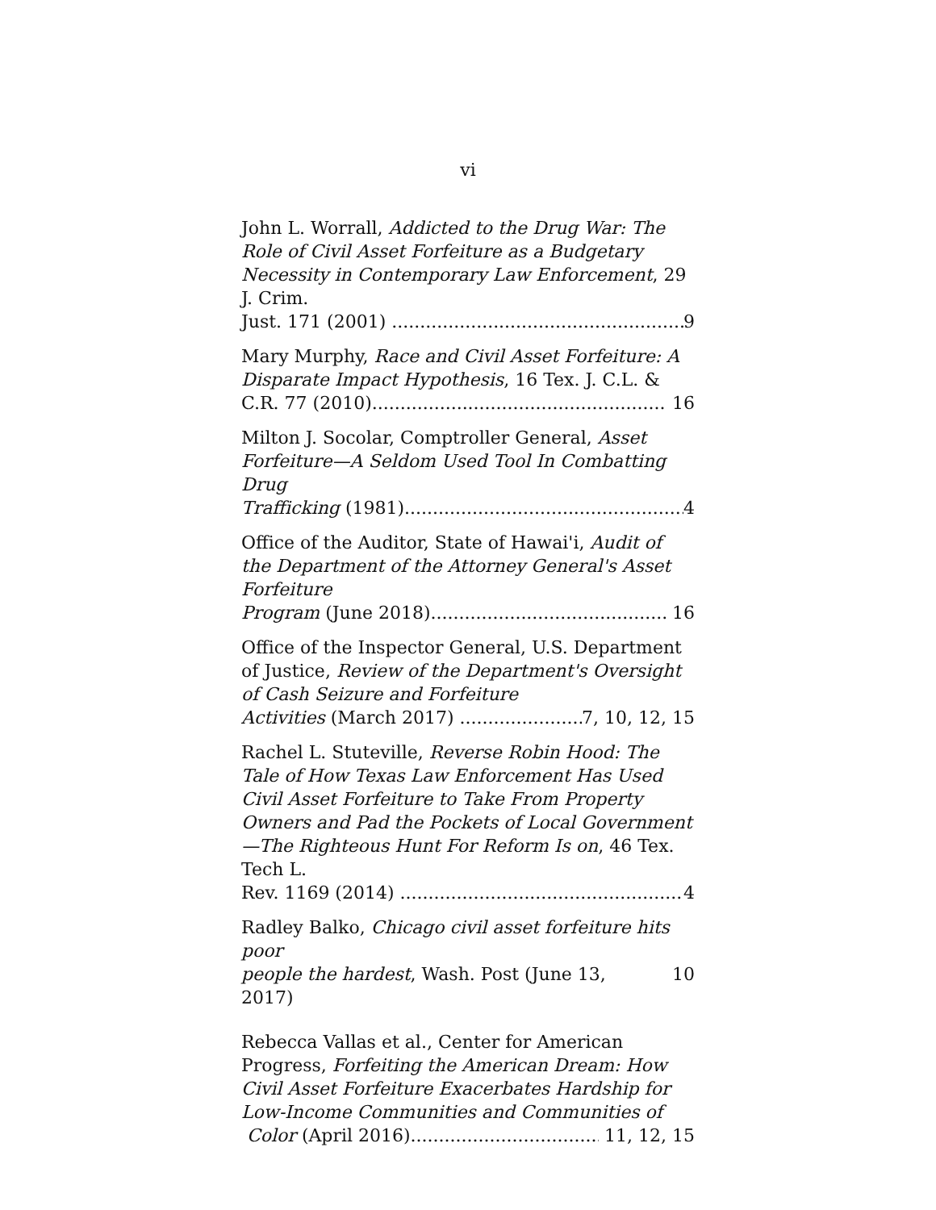vi
John L. Worrall, Addicted to the Drug War: The Role of Civil Asset Forfeiture as a Budgetary Necessity in Contemporary Law Enforcement, 29 J. Crim.
Just. 171 (2001) 9
Mary Murphy, Race and Civil Asset Forfeiture: A Disparate Impact Hypothesis, 16 Tex. J. C.L. &
C.R. 77 (2010) 16
Milton J. Socolar, Comptroller General, Asset Forfeiture—A Seldom Used Tool In Combatting Drug
Trafficking (1981) 4
Office of the Auditor, State of Hawai'i, Audit of the Department of the Attorney General's Asset Forfeiture
Program (June 2018) 16
Office of the Inspector General, U.S. Department of Justice, Review of the Department's Oversight of Cash Seizure and Forfeiture
Activities (March 2017) 7, 10, 12, 15
Rachel L. Stuteville, Reverse Robin Hood: The Tale of How Texas Law Enforcement Has Used Civil Asset Forfeiture to Take From Property Owners and Pad the Pockets of Local Government—The Righteous Hunt For Reform Is on, 46 Tex. Tech L.
Rev. 1169 (2014) 4
Radley Balko, Chicago civil asset forfeiture hits poor
people the hardest, Wash. Post (June 13, 2017) 10
Rebecca Vallas et al., Center for American Progress, Forfeiting the American Dream: How Civil Asset Forfeiture Exacerbates Hardship for Low-Income Communities and Communities of
Color (April 2016) 11, 12, 15